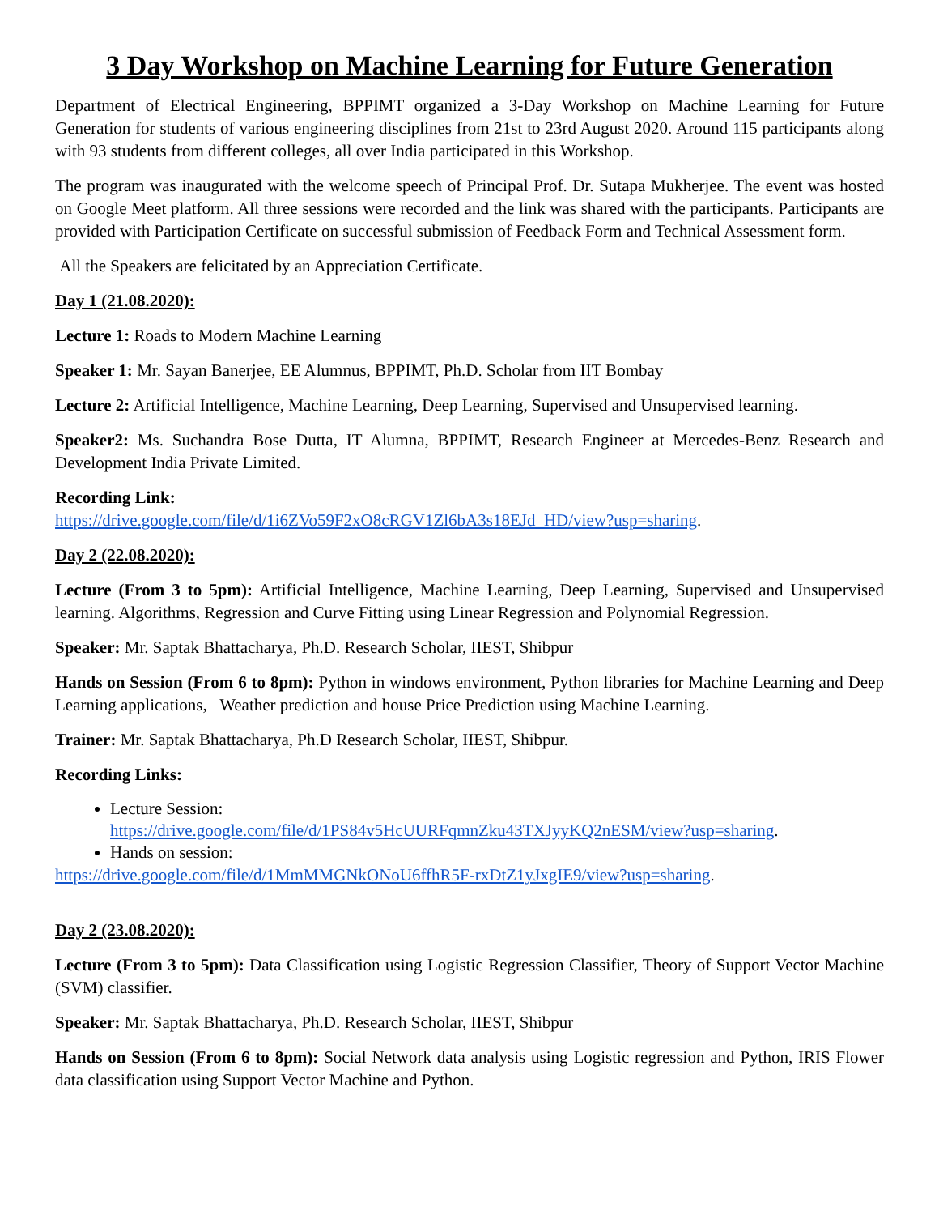3 Day Workshop on Machine Learning for Future Generation
Department of Electrical Engineering, BPPIMT organized a 3-Day Workshop on Machine Learning for Future Generation for students of various engineering disciplines from 21st to 23rd August 2020. Around 115 participants along with 93 students from different colleges, all over India participated in this Workshop.
The program was inaugurated with the welcome speech of Principal Prof. Dr. Sutapa Mukherjee. The event was hosted on Google Meet platform. All three sessions were recorded and the link was shared with the participants. Participants are provided with Participation Certificate on successful submission of Feedback Form and Technical Assessment form.
All the Speakers are felicitated by an Appreciation Certificate.
Day 1 (21.08.2020):
Lecture 1: Roads to Modern Machine Learning
Speaker 1: Mr. Sayan Banerjee, EE Alumnus, BPPIMT, Ph.D. Scholar from IIT Bombay
Lecture 2: Artificial Intelligence, Machine Learning, Deep Learning, Supervised and Unsupervised learning.
Speaker2: Ms. Suchandra Bose Dutta, IT Alumna, BPPIMT, Research Engineer at Mercedes-Benz Research and Development India Private Limited.
Recording Link:
https://drive.google.com/file/d/1i6ZVo59F2xO8cRGV1Zl6bA3s18EJd_HD/view?usp=sharing.
Day 2 (22.08.2020):
Lecture (From 3 to 5pm): Artificial Intelligence, Machine Learning, Deep Learning, Supervised and Unsupervised learning. Algorithms, Regression and Curve Fitting using Linear Regression and Polynomial Regression.
Speaker: Mr. Saptak Bhattacharya, Ph.D. Research Scholar, IIEST, Shibpur
Hands on Session (From 6 to 8pm): Python in windows environment, Python libraries for Machine Learning and Deep Learning applications, Weather prediction and house Price Prediction using Machine Learning.
Trainer: Mr. Saptak Bhattacharya, Ph.D Research Scholar, IIEST, Shibpur.
Recording Links:
Lecture Session:
https://drive.google.com/file/d/1PS84v5HcUURFqmnZku43TXJyyKQ2nESM/view?usp=sharing.
Hands on session:
https://drive.google.com/file/d/1MmMMGNkONoU6ffhR5F-rxDtZ1yJxgIE9/view?usp=sharing.
Day 2 (23.08.2020):
Lecture (From 3 to 5pm): Data Classification using Logistic Regression Classifier, Theory of Support Vector Machine (SVM) classifier.
Speaker: Mr. Saptak Bhattacharya, Ph.D. Research Scholar, IIEST, Shibpur
Hands on Session (From 6 to 8pm): Social Network data analysis using Logistic regression and Python, IRIS Flower data classification using Support Vector Machine and Python.